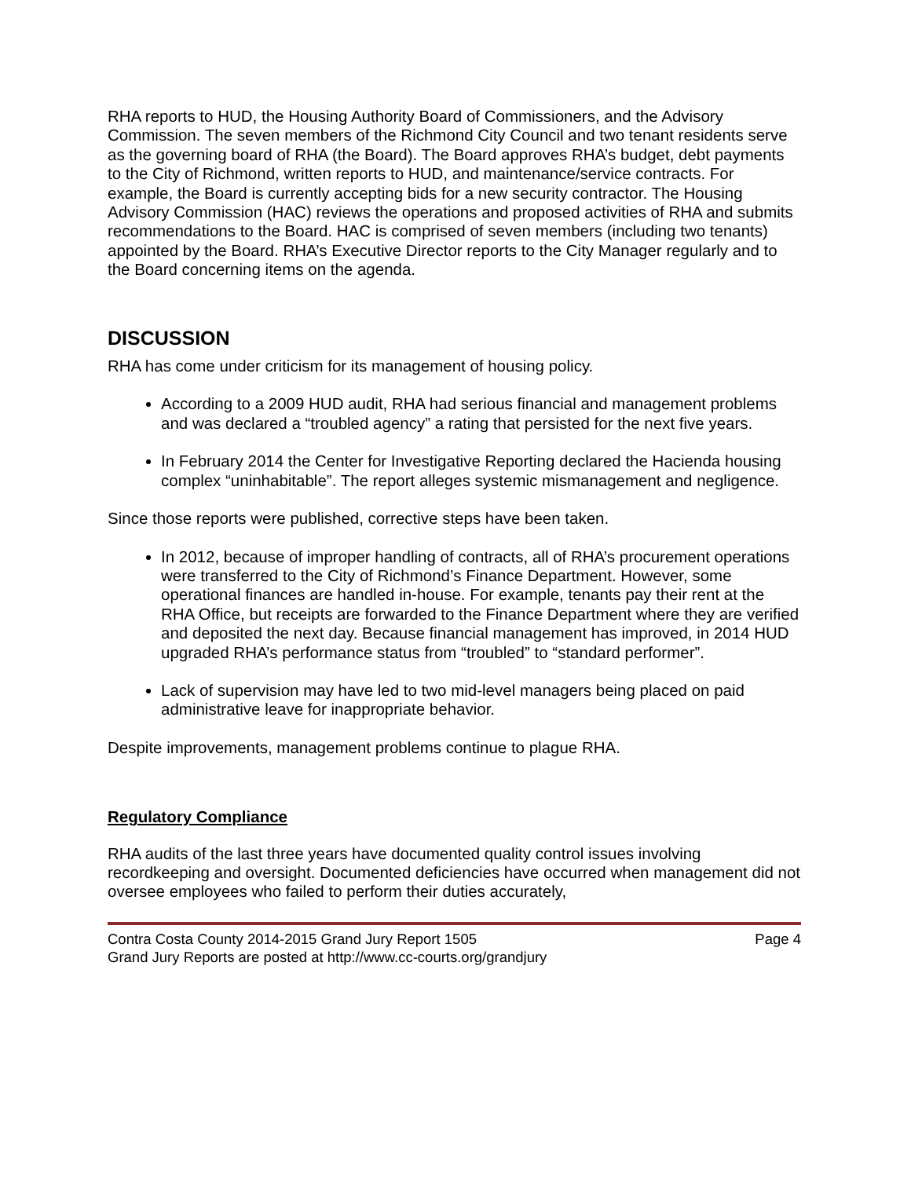RHA reports to HUD, the Housing Authority Board of Commissioners, and the Advisory Commission. The seven members of the Richmond City Council and two tenant residents serve as the governing board of RHA (the Board). The Board approves RHA’s budget, debt payments to the City of Richmond, written reports to HUD, and maintenance/service contracts. For example, the Board is currently accepting bids for a new security contractor. The Housing Advisory Commission (HAC) reviews the operations and proposed activities of RHA and submits recommendations to the Board. HAC is comprised of seven members (including two tenants) appointed by the Board. RHA’s Executive Director reports to the City Manager regularly and to the Board concerning items on the agenda.
DISCUSSION
RHA has come under criticism for its management of housing policy.
According to a 2009 HUD audit, RHA had serious financial and management problems and was declared a “troubled agency” a rating that persisted for the next five years.
In February 2014 the Center for Investigative Reporting declared the Hacienda housing complex “uninhabitable”. The report alleges systemic mismanagement and negligence.
Since those reports were published, corrective steps have been taken.
In 2012, because of improper handling of contracts, all of RHA’s procurement operations were transferred to the City of Richmond’s Finance Department. However, some operational finances are handled in-house. For example, tenants pay their rent at the RHA Office, but receipts are forwarded to the Finance Department where they are verified and deposited the next day. Because financial management has improved, in 2014 HUD upgraded RHA’s performance status from “troubled” to “standard performer”.
Lack of supervision may have led to two mid-level managers being placed on paid administrative leave for inappropriate behavior.
Despite improvements, management problems continue to plague RHA.
Regulatory Compliance
RHA audits of the last three years have documented quality control issues involving recordkeeping and oversight. Documented deficiencies have occurred when management did not oversee employees who failed to perform their duties accurately,
Contra Costa County 2014-2015 Grand Jury Report 1505 Page 4
Grand Jury Reports are posted at http://www.cc-courts.org/grandjury